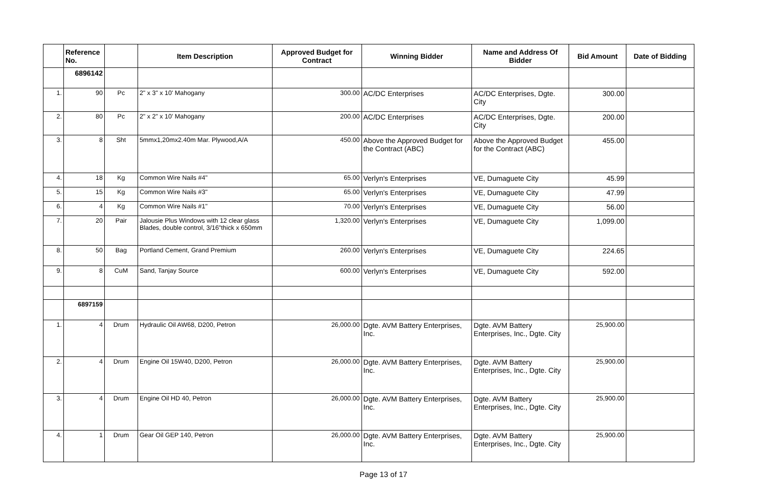| | Reference No. | | Item Description | Approved Budget for Contract | Winning Bidder | Name and Address Of Bidder | Bid Amount | Date of Bidding |
| --- | --- | --- | --- | --- | --- | --- | --- | --- |
| | 6896142 | | | | | | | |
| 1. | 90 | Pc | 2" x 3" x 10' Mahogany | 300.00 | AC/DC Enterprises | AC/DC Enterprises, Dgte. City | 300.00 | |
| 2. | 80 | Pc | 2" x 2" x 10' Mahogany | 200.00 | AC/DC Enterprises | AC/DC Enterprises, Dgte. City | 200.00 | |
| 3. | 8 | Sht | 5mmx1,20mx2.40m Mar. Plywood,A/A | 450.00 | Above the Approved Budget for the Contract (ABC) | Above the Approved Budget for the Contract (ABC) | 455.00 | |
| 4. | 18 | Kg | Common Wire Nails #4" | 65.00 | Verlyn's Enterprises | VE, Dumaguete City | 45.99 | |
| 5. | 15 | Kg | Common Wire Nails #3" | 65.00 | Verlyn's Enterprises | VE, Dumaguete City | 47.99 | |
| 6. | 4 | Kg | Common Wire Nails #1" | 70.00 | Verlyn's Enterprises | VE, Dumaguete City | 56.00 | |
| 7. | 20 | Pair | Jalousie Plus Windows with 12 clear glass Blades, double control, 3/16"thick x 650mm | 1,320.00 | Verlyn's Enterprises | VE, Dumaguete City | 1,099.00 | |
| 8. | 50 | Bag | Portland Cement, Grand Premium | 260.00 | Verlyn's Enterprises | VE, Dumaguete City | 224.65 | |
| 9. | 8 | CuM | Sand, Tanjay Source | 600.00 | Verlyn's Enterprises | VE, Dumaguete City | 592.00 | |
| | 6897159 | | | | | | | |
| 1. | 4 | Drum | Hydraulic Oil AW68, D200, Petron | 26,000.00 | Dgte. AVM Battery Enterprises, Inc. | Dgte. AVM Battery Enterprises, Inc., Dgte. City | 25,900.00 | |
| 2. | 4 | Drum | Engine Oil 15W40, D200, Petron | 26,000.00 | Dgte. AVM Battery Enterprises, Inc. | Dgte. AVM Battery Enterprises, Inc., Dgte. City | 25,900.00 | |
| 3. | 4 | Drum | Engine Oil HD 40, Petron | 26,000.00 | Dgte. AVM Battery Enterprises, Inc. | Dgte. AVM Battery Enterprises, Inc., Dgte. City | 25,900.00 | |
| 4. | 1 | Drum | Gear Oil GEP 140, Petron | 26,000.00 | Dgte. AVM Battery Enterprises, Inc. | Dgte. AVM Battery Enterprises, Inc., Dgte. City | 25,900.00 | |
Page 13 of 17